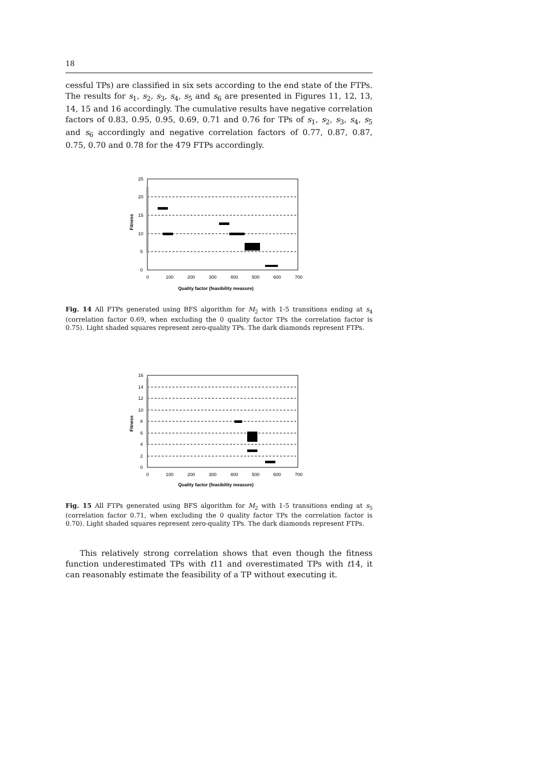18
cessful TPs) are classified in six sets according to the end state of the FTPs. The results for s<sub>1</sub>, s<sub>2</sub>, s<sub>3</sub>, s<sub>4</sub>, s<sub>5</sub> and s<sub>6</sub> are presented in Figures 11, 12, 13, 14, 15 and 16 accordingly. The cumulative results have negative correlation factors of 0.83, 0.95, 0.95, 0.69, 0.71 and 0.76 for TPs of s<sub>1</sub>, s<sub>2</sub>, s<sub>3</sub>, s<sub>4</sub>, s<sub>5</sub> and s<sub>6</sub> accordingly and negative correlation factors of 0.77, 0.87, 0.87, 0.75, 0.70 and 0.78 for the 479 FTPs accordingly.
25
20
15
10
5
0
0
100
200
300
400
500
600
700
Quality factor (feasibility measure)
Fitness
Fig. 14 All FTPs generated using BFS algorithm for M<sub>2</sub> with 1-5 transitions ending at s<sub>4</sub> (correlation factor 0.69, when excluding the 0 quality factor TPs the correlation factor is 0.75). Light shaded squares represent zero-quality TPs. The dark diamonds represent FTPs.
16
14
12
10
8
6
4
2
0
0
100
200
300
400
500
600
700
Quality factor (feasibility measure)
Fitness
Fig. 15 All FTPs generated using BFS algorithm for M<sub>2</sub> with 1-5 transitions ending at s<sub>5</sub> (correlation factor 0.71, when excluding the 0 quality factor TPs the correlation factor is 0.70). Light shaded squares represent zero-quality TPs. The dark diamonds represent FTPs.
This relatively strong correlation shows that even though the fitness function underestimated TPs with t11 and overestimated TPs with t14, it can reasonably estimate the feasibility of a TP without executing it.